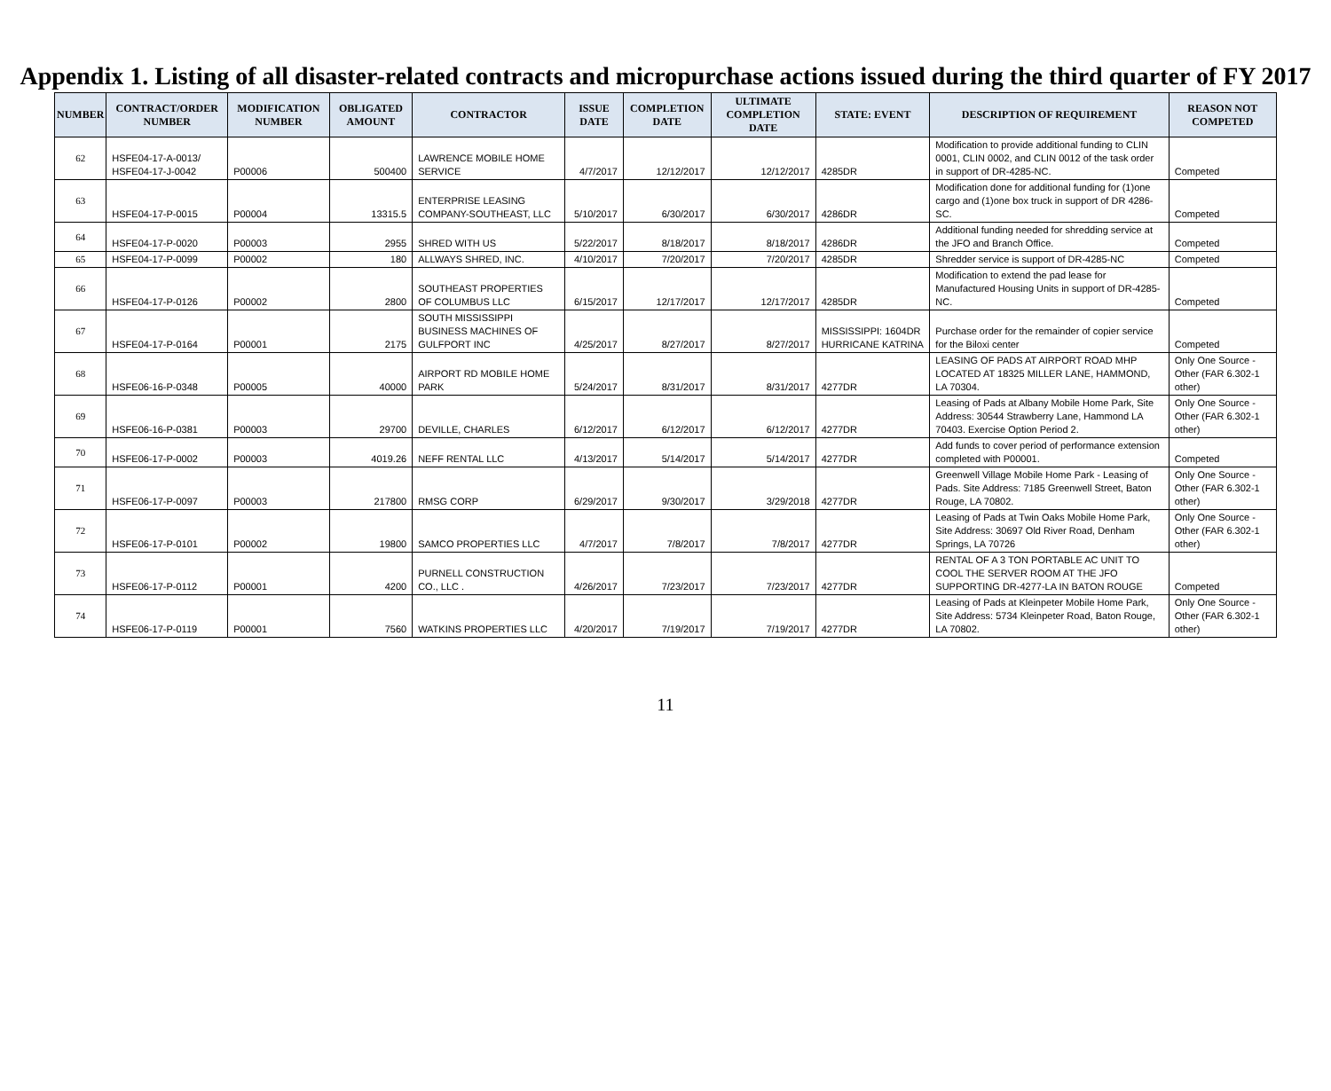Appendix 1. Listing of all disaster-related contracts and micropurchase actions issued during the third quarter of FY 2017
| NUMBER | CONTRACT/ORDER NUMBER | MODIFICATION NUMBER | OBLIGATED AMOUNT | CONTRACTOR | ISSUE DATE | COMPLETION DATE | ULTIMATE COMPLETION DATE | STATE: EVENT | DESCRIPTION OF REQUIREMENT | REASON NOT COMPETED |
| --- | --- | --- | --- | --- | --- | --- | --- | --- | --- | --- |
| 62 | HSFE04-17-A-0013/ HSFE04-17-J-0042 | P00006 | 500400 | LAWRENCE MOBILE HOME SERVICE | 4/7/2017 | 12/12/2017 | 12/12/2017 | 4285DR | Modification to provide additional funding to CLIN 0001, CLIN 0002, and CLIN 0012 of the task order in support of DR-4285-NC. | Competed |
| 63 | HSFE04-17-P-0015 | P00004 | 13315.5 | ENTERPRISE LEASING COMPANY-SOUTHEAST, LLC | 5/10/2017 | 6/30/2017 | 6/30/2017 | 4286DR | Modification done for additional funding for (1)one cargo and (1)one box truck in support of DR 4286-SC. | Competed |
| 64 | HSFE04-17-P-0020 | P00003 | 2955 | SHRED WITH US | 5/22/2017 | 8/18/2017 | 8/18/2017 | 4286DR | Additional funding needed for shredding service at the JFO and Branch Office. | Competed |
| 65 | HSFE04-17-P-0099 | P00002 | 180 | ALLWAYS SHRED, INC. | 4/10/2017 | 7/20/2017 | 7/20/2017 | 4285DR | Shredder service is support of DR-4285-NC | Competed |
| 66 | HSFE04-17-P-0126 | P00002 | 2800 | SOUTHEAST PROPERTIES OF COLUMBUS LLC | 6/15/2017 | 12/17/2017 | 12/17/2017 | 4285DR | Modification to extend the pad lease for Manufactured Housing Units in support of DR-4285-NC. | Competed |
| 67 | HSFE04-17-P-0164 | P00001 | 2175 | SOUTH MISSISSIPPI BUSINESS MACHINES OF GULFPORT INC | 4/25/2017 | 8/27/2017 | 8/27/2017 | MISSISSIPPI: 1604DR HURRICANE KATRINA | Purchase order for the remainder of copier service for the Biloxi center | Competed |
| 68 | HSFE06-16-P-0348 | P00005 | 40000 | AIRPORT RD MOBILE HOME PARK | 5/24/2017 | 8/31/2017 | 8/31/2017 | 4277DR | LEASING OF PADS AT AIRPORT ROAD MHP LOCATED AT 18325 MILLER LANE, HAMMOND, LA 70304. | Only One Source - Other (FAR 6.302-1 other) |
| 69 | HSFE06-16-P-0381 | P00003 | 29700 | DEVILLE, CHARLES | 6/12/2017 | 6/12/2017 | 6/12/2017 | 4277DR | Leasing of Pads at Albany Mobile Home Park, Site Address: 30544 Strawberry Lane, Hammond LA 70403. Exercise Option Period 2. | Only One Source - Other (FAR 6.302-1 other) |
| 70 | HSFE06-17-P-0002 | P00003 | 4019.26 | NEFF RENTAL LLC | 4/13/2017 | 5/14/2017 | 5/14/2017 | 4277DR | Add funds to cover period of performance extension completed with P00001. | Competed |
| 71 | HSFE06-17-P-0097 | P00003 | 217800 | RMSG CORP | 6/29/2017 | 9/30/2017 | 3/29/2018 | 4277DR | Greenwell Village Mobile Home Park - Leasing of Pads. Site Address: 7185 Greenwell Street, Baton Rouge, LA 70802. | Only One Source - Other (FAR 6.302-1 other) |
| 72 | HSFE06-17-P-0101 | P00002 | 19800 | SAMCO PROPERTIES LLC | 4/7/2017 | 7/8/2017 | 7/8/2017 | 4277DR | Leasing of Pads at Twin Oaks Mobile Home Park, Site Address: 30697 Old River Road, Denham Springs, LA 70726 | Only One Source - Other (FAR 6.302-1 other) |
| 73 | HSFE06-17-P-0112 | P00001 | 4200 | PURNELL CONSTRUCTION CO., LLC . | 4/26/2017 | 7/23/2017 | 7/23/2017 | 4277DR | RENTAL OF A 3 TON PORTABLE AC UNIT TO COOL THE SERVER ROOM AT THE JFO SUPPORTING DR-4277-LA IN BATON ROUGE | Competed |
| 74 | HSFE06-17-P-0119 | P00001 | 7560 | WATKINS PROPERTIES LLC | 4/20/2017 | 7/19/2017 | 7/19/2017 | 4277DR | Leasing of Pads at Kleinpeter Mobile Home Park, Site Address: 5734 Kleinpeter Road, Baton Rouge, LA 70802. | Only One Source - Other (FAR 6.302-1 other) |
11